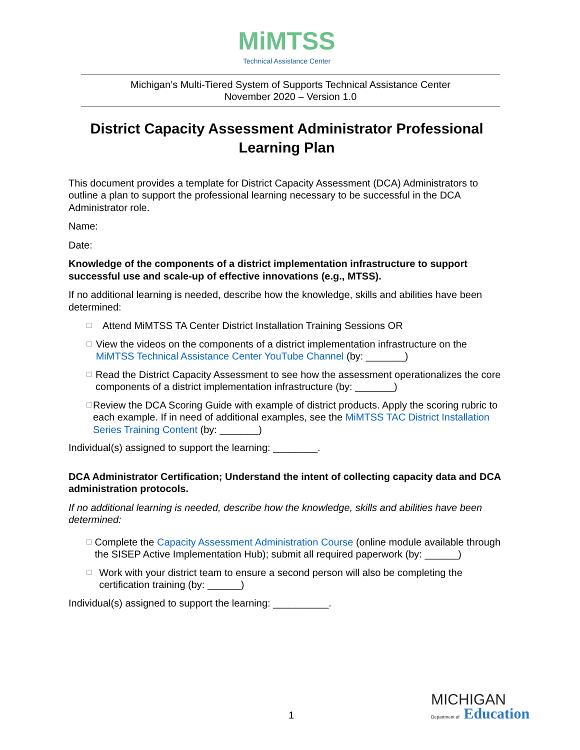MiMTSS
Technical Assistance Center
Michigan’s Multi-Tiered System of Supports Technical Assistance Center
November 2020 – Version 1.0
District Capacity Assessment Administrator Professional Learning Plan
This document provides a template for District Capacity Assessment (DCA) Administrators to outline a plan to support the professional learning necessary to be successful in the DCA Administrator role.
Name:
Date:
Knowledge of the components of a district implementation infrastructure to support successful use and scale-up of effective innovations (e.g., MTSS).
If no additional learning is needed, describe how the knowledge, skills and abilities have been determined:
☐ Attend MiMTSS TA Center District Installation Training Sessions OR
☐ View the videos on the components of a district implementation infrastructure on the MiMTSS Technical Assistance Center YouTube Channel (by: _______)
☐ Read the District Capacity Assessment to see how the assessment operationalizes the core components of a district implementation infrastructure (by: _______)
☐ Review the DCA Scoring Guide with example of district products. Apply the scoring rubric to each example. If in need of additional examples, see the MiMTSS TAC District Installation Series Training Content (by: _______)
Individual(s) assigned to support the learning: ________.
DCA Administrator Certification; Understand the intent of collecting capacity data and DCA administration protocols.
If no additional learning is needed, describe how the knowledge, skills and abilities have been determined:
☐ Complete the Capacity Assessment Administration Course (online module available through the SISEP Active Implementation Hub); submit all required paperwork (by: ______)
☐ Work with your district team to ensure a second person will also be completing the certification training (by: ______)
Individual(s) assigned to support the learning: __________.
1
MICHIGAN
Department of Education